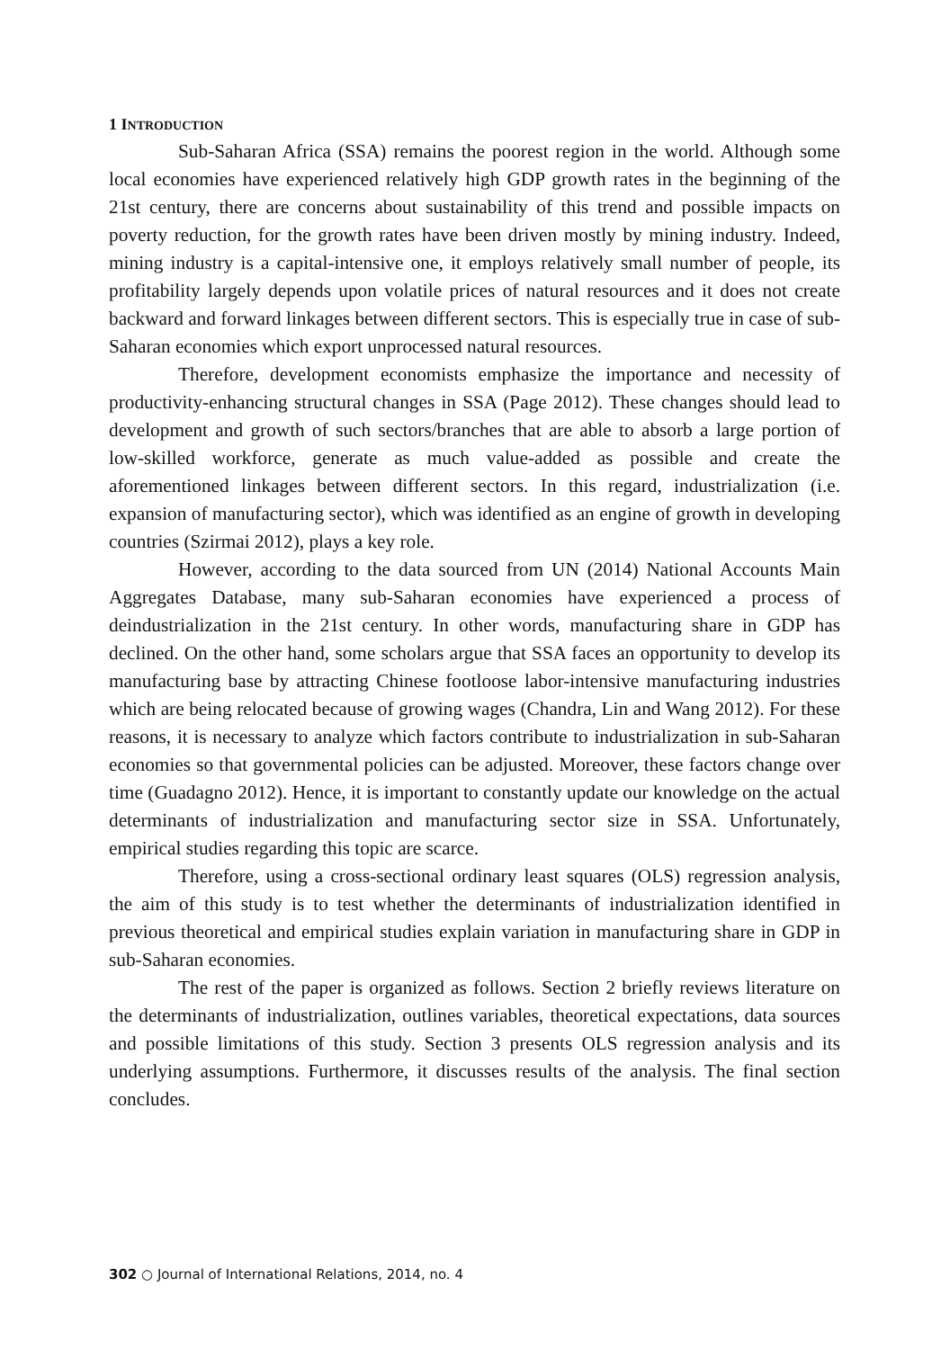1 INTRODUCTION
Sub-Saharan Africa (SSA) remains the poorest region in the world. Although some local economies have experienced relatively high GDP growth rates in the beginning of the 21st century, there are concerns about sustainability of this trend and possible impacts on poverty reduction, for the growth rates have been driven mostly by mining industry. Indeed, mining industry is a capital-intensive one, it employs relatively small number of people, its profitability largely depends upon volatile prices of natural resources and it does not create backward and forward linkages between different sectors. This is especially true in case of sub-Saharan economies which export unprocessed natural resources.
Therefore, development economists emphasize the importance and necessity of productivity-enhancing structural changes in SSA (Page 2012). These changes should lead to development and growth of such sectors/branches that are able to absorb a large portion of low-skilled workforce, generate as much value-added as possible and create the aforementioned linkages between different sectors. In this regard, industrialization (i.e. expansion of manufacturing sector), which was identified as an engine of growth in developing countries (Szirmai 2012), plays a key role.
However, according to the data sourced from UN (2014) National Accounts Main Aggregates Database, many sub-Saharan economies have experienced a process of deindustrialization in the 21st century. In other words, manufacturing share in GDP has declined. On the other hand, some scholars argue that SSA faces an opportunity to develop its manufacturing base by attracting Chinese footloose labor-intensive manufacturing industries which are being relocated because of growing wages (Chandra, Lin and Wang 2012). For these reasons, it is necessary to analyze which factors contribute to industrialization in sub-Saharan economies so that governmental policies can be adjusted. Moreover, these factors change over time (Guadagno 2012). Hence, it is important to constantly update our knowledge on the actual determinants of industrialization and manufacturing sector size in SSA. Unfortunately, empirical studies regarding this topic are scarce.
Therefore, using a cross-sectional ordinary least squares (OLS) regression analysis, the aim of this study is to test whether the determinants of industrialization identified in previous theoretical and empirical studies explain variation in manufacturing share in GDP in sub-Saharan economies.
The rest of the paper is organized as follows. Section 2 briefly reviews literature on the determinants of industrialization, outlines variables, theoretical expectations, data sources and possible limitations of this study. Section 3 presents OLS regression analysis and its underlying assumptions. Furthermore, it discusses results of the analysis. The final section concludes.
302 ○ Journal of International Relations, 2014, no. 4